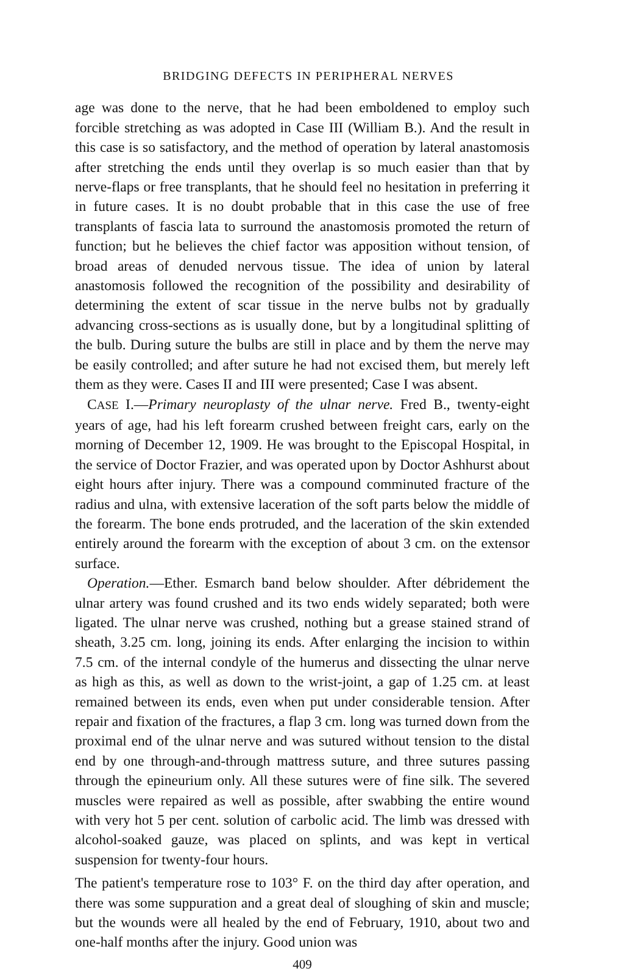BRIDGING DEFECTS IN PERIPHERAL NERVES
age was done to the nerve, that he had been emboldened to employ such forcible stretching as was adopted in Case III (William B.). And the result in this case is so satisfactory, and the method of operation by lateral anastomosis after stretching the ends until they overlap is so much easier than that by nerve-flaps or free transplants, that he should feel no hesitation in preferring it in future cases. It is no doubt probable that in this case the use of free transplants of fascia lata to surround the anastomosis promoted the return of function; but he believes the chief factor was apposition without tension, of broad areas of denuded nervous tissue. The idea of union by lateral anastomosis followed the recognition of the possibility and desirability of determining the extent of scar tissue in the nerve bulbs not by gradually advancing cross-sections as is usually done, but by a longitudinal splitting of the bulb. During suture the bulbs are still in place and by them the nerve may be easily controlled; and after suture he had not excised them, but merely left them as they were. Cases II and III were presented; Case I was absent.
CASE I.—Primary neuroplasty of the ulnar nerve. Fred B., twenty-eight years of age, had his left forearm crushed between freight cars, early on the morning of December 12, 1909. He was brought to the Episcopal Hospital, in the service of Doctor Frazier, and was operated upon by Doctor Ashhurst about eight hours after injury. There was a compound comminuted fracture of the radius and ulna, with extensive laceration of the soft parts below the middle of the forearm. The bone ends protruded, and the laceration of the skin extended entirely around the forearm with the exception of about 3 cm. on the extensor surface.
Operation.—Ether. Esmarch band below shoulder. After débridement the ulnar artery was found crushed and its two ends widely separated; both were ligated. The ulnar nerve was crushed, nothing but a grease stained strand of sheath, 3.25 cm. long, joining its ends. After enlarging the incision to within 7.5 cm. of the internal condyle of the humerus and dissecting the ulnar nerve as high as this, as well as down to the wrist-joint, a gap of 1.25 cm. at least remained between its ends, even when put under considerable tension. After repair and fixation of the fractures, a flap 3 cm. long was turned down from the proximal end of the ulnar nerve and was sutured without tension to the distal end by one through-and-through mattress suture, and three sutures passing through the epineurium only. All these sutures were of fine silk. The severed muscles were repaired as well as possible, after swabbing the entire wound with very hot 5 per cent. solution of carbolic acid. The limb was dressed with alcohol-soaked gauze, was placed on splints, and was kept in vertical suspension for twenty-four hours.
The patient's temperature rose to 103° F. on the third day after operation, and there was some suppuration and a great deal of sloughing of skin and muscle; but the wounds were all healed by the end of February, 1910, about two and one-half months after the injury. Good union was
409